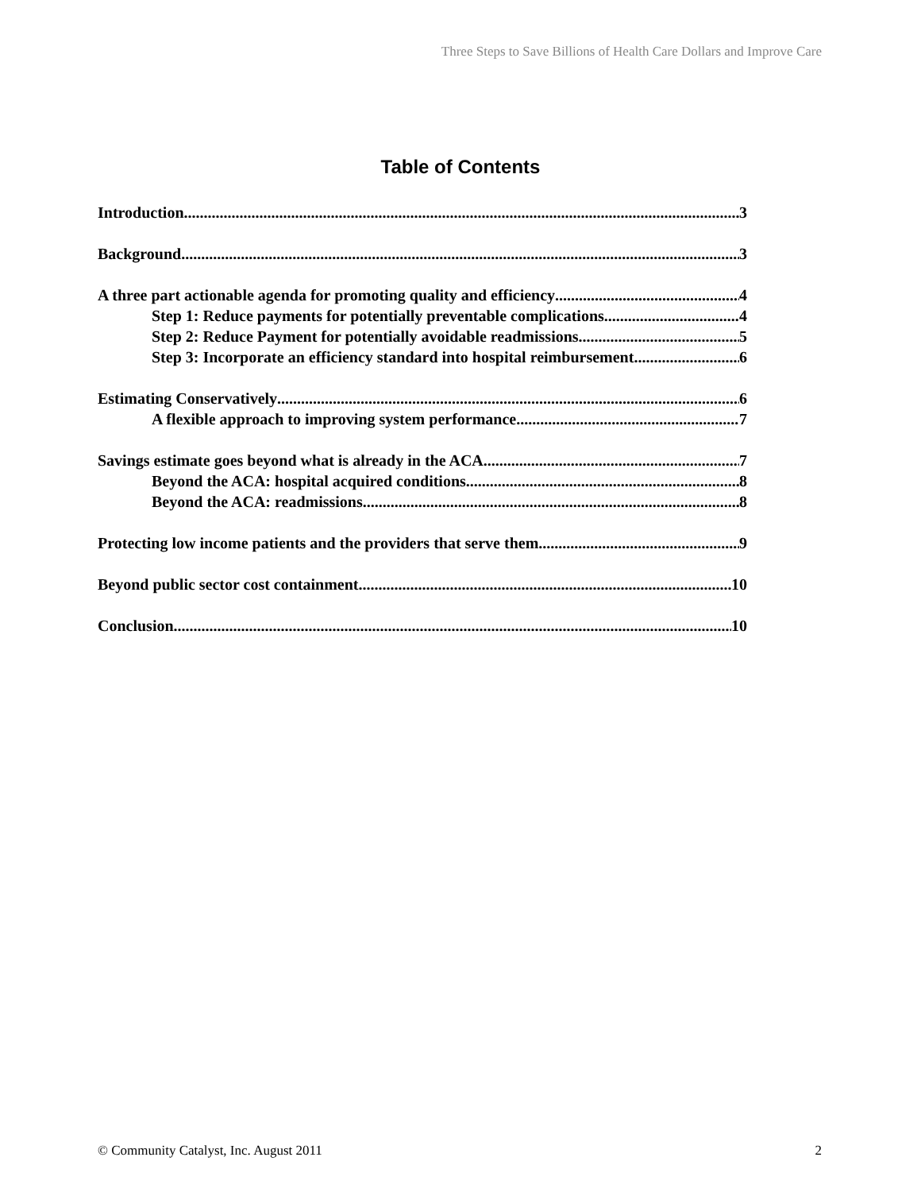Three Steps to Save Billions of Health Care Dollars and Improve Care
Table of Contents
Introduction 3
Background 3
A three part actionable agenda for promoting quality and efficiency 4
Step 1: Reduce payments for potentially preventable complications 4
Step 2: Reduce Payment for potentially avoidable readmissions 5
Step 3: Incorporate an efficiency standard into hospital reimbursement 6
Estimating Conservatively 6
A flexible approach to improving system performance 7
Savings estimate goes beyond what is already in the ACA 7
Beyond the ACA: hospital acquired conditions 8
Beyond the ACA: readmissions 8
Protecting low income patients and the providers that serve them 9
Beyond public sector cost containment 10
Conclusion 10
© Community Catalyst, Inc. August 2011 2